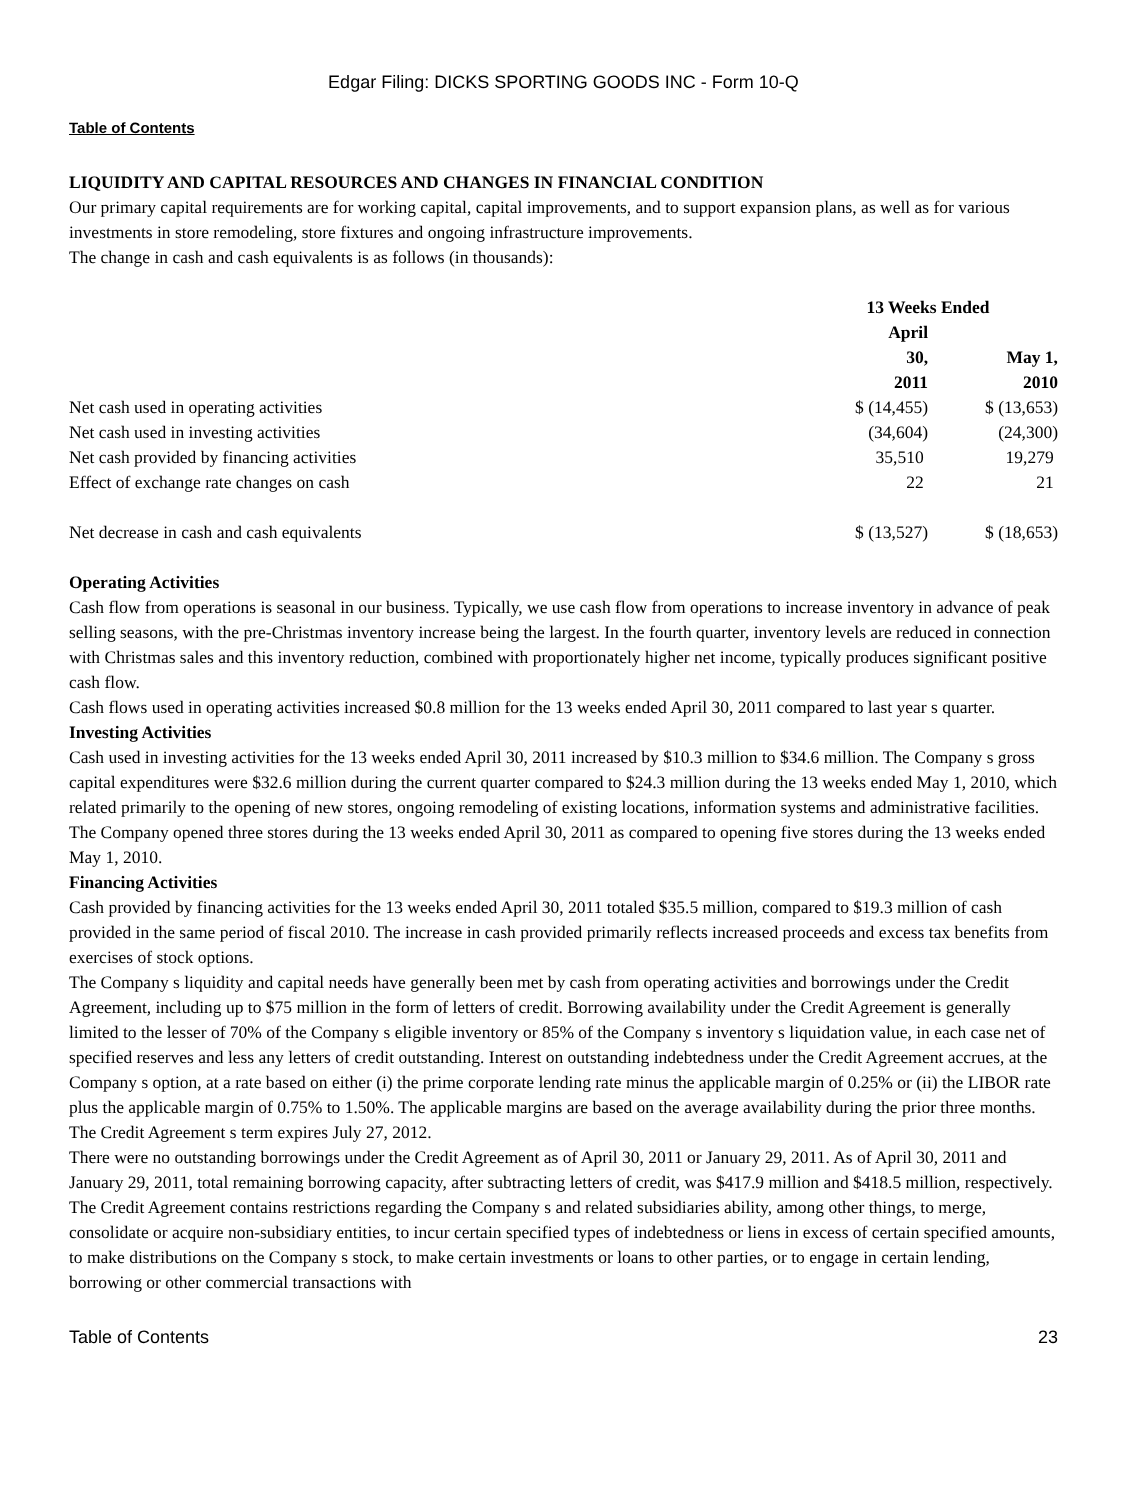Edgar Filing: DICKS SPORTING GOODS INC - Form 10-Q
Table of Contents
LIQUIDITY AND CAPITAL RESOURCES AND CHANGES IN FINANCIAL CONDITION
Our primary capital requirements are for working capital, capital improvements, and to support expansion plans, as well as for various investments in store remodeling, store fixtures and ongoing infrastructure improvements.
The change in cash and cash equivalents is as follows (in thousands):
| | 13 Weeks Ended | |
| --- | --- | --- |
| | April 30, 2011 | May 1, 2010 |
| Net cash used in operating activities | $ (14,455) | $ (13,653) |
| Net cash used in investing activities | (34,604) | (24,300) |
| Net cash provided by financing activities | 35,510 | 19,279 |
| Effect of exchange rate changes on cash | 22 | 21 |
| Net decrease in cash and cash equivalents | $ (13,527) | $ (18,653) |
Operating Activities
Cash flow from operations is seasonal in our business. Typically, we use cash flow from operations to increase inventory in advance of peak selling seasons, with the pre-Christmas inventory increase being the largest. In the fourth quarter, inventory levels are reduced in connection with Christmas sales and this inventory reduction, combined with proportionately higher net income, typically produces significant positive cash flow.
Cash flows used in operating activities increased $0.8 million for the 13 weeks ended April 30, 2011 compared to last year s quarter.
Investing Activities
Cash used in investing activities for the 13 weeks ended April 30, 2011 increased by $10.3 million to $34.6 million. The Company s gross capital expenditures were $32.6 million during the current quarter compared to $24.3 million during the 13 weeks ended May 1, 2010, which related primarily to the opening of new stores, ongoing remodeling of existing locations, information systems and administrative facilities.
The Company opened three stores during the 13 weeks ended April 30, 2011 as compared to opening five stores during the 13 weeks ended May 1, 2010.
Financing Activities
Cash provided by financing activities for the 13 weeks ended April 30, 2011 totaled $35.5 million, compared to $19.3 million of cash provided in the same period of fiscal 2010. The increase in cash provided primarily reflects increased proceeds and excess tax benefits from exercises of stock options.
The Company s liquidity and capital needs have generally been met by cash from operating activities and borrowings under the Credit Agreement, including up to $75 million in the form of letters of credit. Borrowing availability under the Credit Agreement is generally limited to the lesser of 70% of the Company s eligible inventory or 85% of the Company s inventory s liquidation value, in each case net of specified reserves and less any letters of credit outstanding. Interest on outstanding indebtedness under the Credit Agreement accrues, at the Company s option, at a rate based on either (i) the prime corporate lending rate minus the applicable margin of 0.25% or (ii) the LIBOR rate plus the applicable margin of 0.75% to 1.50%. The applicable margins are based on the average availability during the prior three months. The Credit Agreement s term expires July 27, 2012.
There were no outstanding borrowings under the Credit Agreement as of April 30, 2011 or January 29, 2011. As of April 30, 2011 and January 29, 2011, total remaining borrowing capacity, after subtracting letters of credit, was $417.9 million and $418.5 million, respectively.
The Credit Agreement contains restrictions regarding the Company s and related subsidiaries ability, among other things, to merge, consolidate or acquire non-subsidiary entities, to incur certain specified types of indebtedness or liens in excess of certain specified amounts, to make distributions on the Company s stock, to make certain investments or loans to other parties, or to engage in certain lending, borrowing or other commercial transactions with
Table of Contents 23